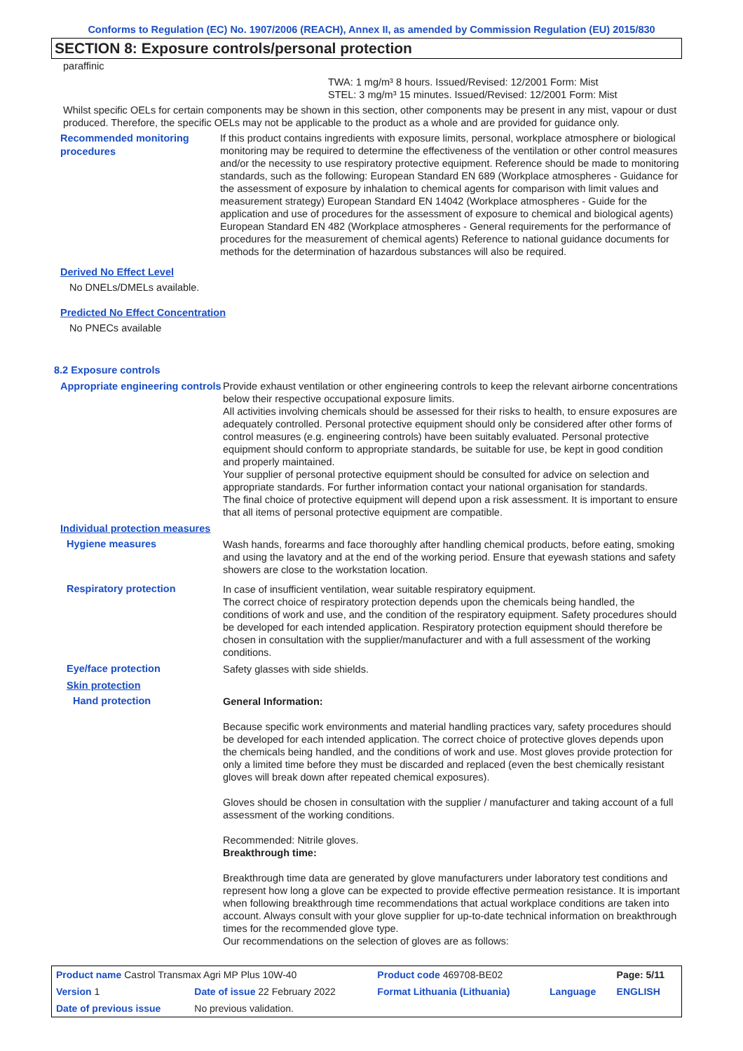Conforms to Regulation (EC) No. 1907/2006 (REACH), Annex II, as amended by Commission Regulation (EU) 2015/830
SECTION 8: Exposure controls/personal protection
paraffinic
TWA: 1 mg/m³ 8 hours. Issued/Revised: 12/2001 Form: Mist
STEL: 3 mg/m³ 15 minutes. Issued/Revised: 12/2001 Form: Mist
Whilst specific OELs for certain components may be shown in this section, other components may be present in any mist, vapour or dust produced. Therefore, the specific OELs may not be applicable to the product as a whole and are provided for guidance only.
Recommended monitoring procedures
If this product contains ingredients with exposure limits, personal, workplace atmosphere or biological monitoring may be required to determine the effectiveness of the ventilation or other control measures and/or the necessity to use respiratory protective equipment. Reference should be made to monitoring standards, such as the following: European Standard EN 689 (Workplace atmospheres - Guidance for the assessment of exposure by inhalation to chemical agents for comparison with limit values and measurement strategy) European Standard EN 14042 (Workplace atmospheres - Guide for the application and use of procedures for the assessment of exposure to chemical and biological agents) European Standard EN 482 (Workplace atmospheres - General requirements for the performance of procedures for the measurement of chemical agents) Reference to national guidance documents for methods for the determination of hazardous substances will also be required.
Derived No Effect Level
No DNELs/DMELs available.
Predicted No Effect Concentration
No PNECs available
8.2 Exposure controls
Appropriate engineering controls
Provide exhaust ventilation or other engineering controls to keep the relevant airborne concentrations below their respective occupational exposure limits.
All activities involving chemicals should be assessed for their risks to health, to ensure exposures are adequately controlled. Personal protective equipment should only be considered after other forms of control measures (e.g. engineering controls) have been suitably evaluated. Personal protective equipment should conform to appropriate standards, be suitable for use, be kept in good condition and properly maintained.
Your supplier of personal protective equipment should be consulted for advice on selection and appropriate standards. For further information contact your national organisation for standards.
The final choice of protective equipment will depend upon a risk assessment. It is important to ensure that all items of personal protective equipment are compatible.
Individual protection measures
Hygiene measures
Wash hands, forearms and face thoroughly after handling chemical products, before eating, smoking and using the lavatory and at the end of the working period. Ensure that eyewash stations and safety showers are close to the workstation location.
Respiratory protection
In case of insufficient ventilation, wear suitable respiratory equipment.
The correct choice of respiratory protection depends upon the chemicals being handled, the conditions of work and use, and the condition of the respiratory equipment. Safety procedures should be developed for each intended application. Respiratory protection equipment should therefore be chosen in consultation with the supplier/manufacturer and with a full assessment of the working conditions.
Eye/face protection
Safety glasses with side shields.
Skin protection
Hand protection
General Information:
Because specific work environments and material handling practices vary, safety procedures should be developed for each intended application. The correct choice of protective gloves depends upon the chemicals being handled, and the conditions of work and use. Most gloves provide protection for only a limited time before they must be discarded and replaced (even the best chemically resistant gloves will break down after repeated chemical exposures).
Gloves should be chosen in consultation with the supplier / manufacturer and taking account of a full assessment of the working conditions.
Recommended: Nitrile gloves.
Breakthrough time:
Breakthrough time data are generated by glove manufacturers under laboratory test conditions and represent how long a glove can be expected to provide effective permeation resistance. It is important when following breakthrough time recommendations that actual workplace conditions are taken into account. Always consult with your glove supplier for up-to-date technical information on breakthrough times for the recommended glove type.
Our recommendations on the selection of gloves are as follows:
| Product name Castrol Transmax Agri MP Plus 10W-40 | | Product code 469708-BE02 | | Page: 5/11 |
| Version 1 | Date of issue 22 February 2022 | Format Lithuania (Lithuania) | Language | ENGLISH |
| Date of previous issue | No previous validation. | | | |